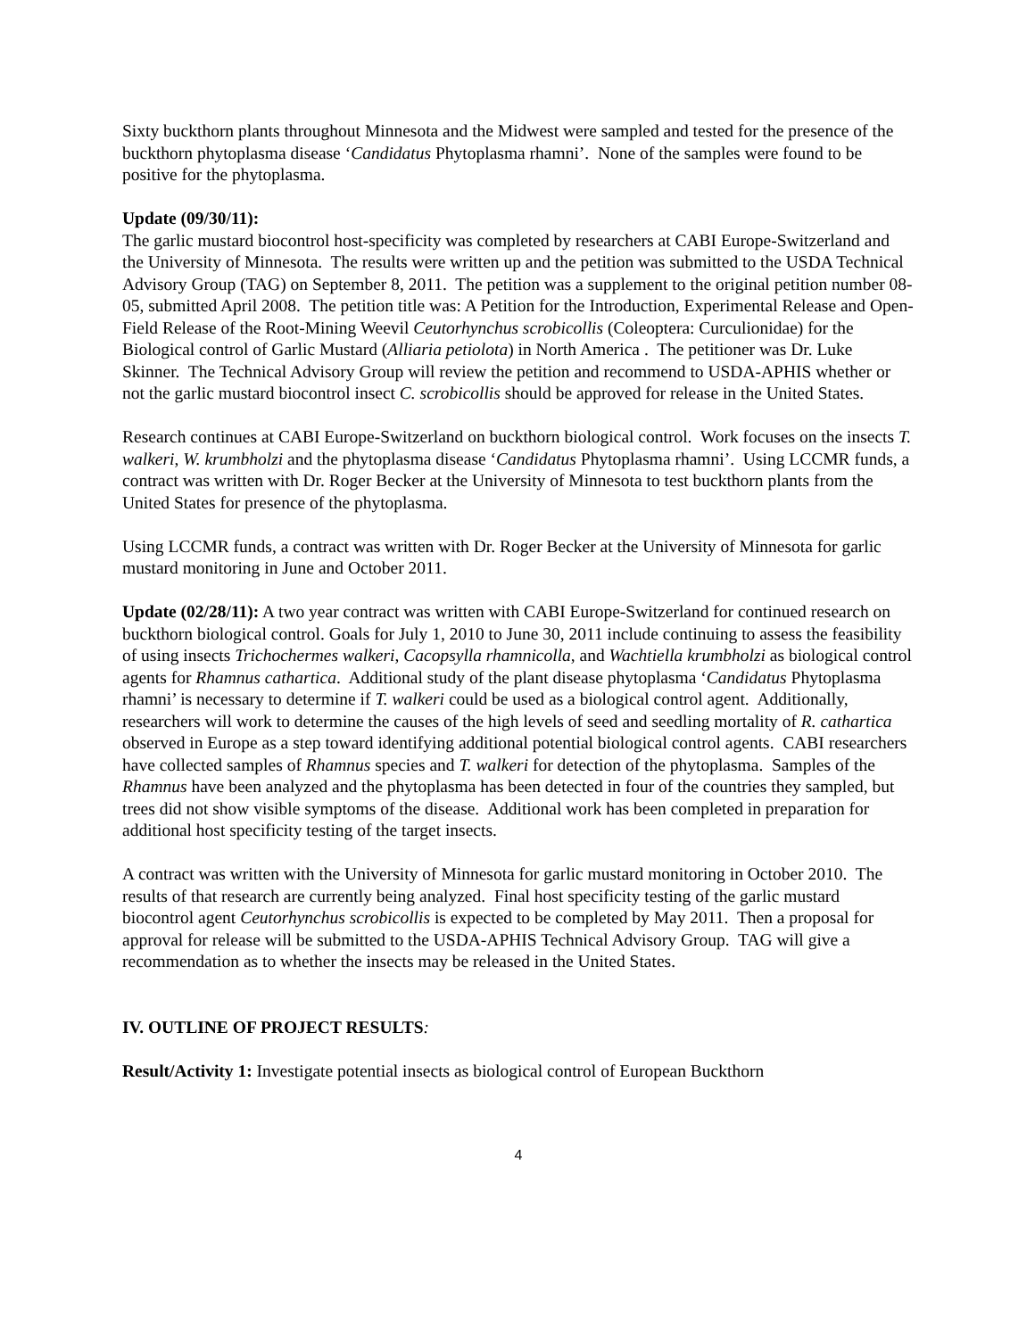Sixty buckthorn plants throughout Minnesota and the Midwest were sampled and tested for the presence of the buckthorn phytoplasma disease ‘Candidatus Phytoplasma rhamni’. None of the samples were found to be positive for the phytoplasma.
Update (09/30/11):
The garlic mustard biocontrol host-specificity was completed by researchers at CABI Europe-Switzerland and the University of Minnesota. The results were written up and the petition was submitted to the USDA Technical Advisory Group (TAG) on September 8, 2011. The petition was a supplement to the original petition number 08-05, submitted April 2008. The petition title was: A Petition for the Introduction, Experimental Release and Open-Field Release of the Root-Mining Weevil Ceutorhynchus scrobicollis (Coleoptera: Curculionidae) for the Biological control of Garlic Mustard (Alliaria petiolota) in North America . The petitioner was Dr. Luke Skinner. The Technical Advisory Group will review the petition and recommend to USDA-APHIS whether or not the garlic mustard biocontrol insect C. scrobicollis should be approved for release in the United States.
Research continues at CABI Europe-Switzerland on buckthorn biological control. Work focuses on the insects T. walkeri, W. krumbholzi and the phytoplasma disease ‘Candidatus Phytoplasma rhamni’. Using LCCMR funds, a contract was written with Dr. Roger Becker at the University of Minnesota to test buckthorn plants from the United States for presence of the phytoplasma.
Using LCCMR funds, a contract was written with Dr. Roger Becker at the University of Minnesota for garlic mustard monitoring in June and October 2011.
Update (02/28/11): A two year contract was written with CABI Europe-Switzerland for continued research on buckthorn biological control. Goals for July 1, 2010 to June 30, 2011 include continuing to assess the feasibility of using insects Trichochermes walkeri, Cacopsylla rhamnicolla, and Wachtiella krumbholzi as biological control agents for Rhamnus cathartica. Additional study of the plant disease phytoplasma ‘Candidatus Phytoplasma rhamni’ is necessary to determine if T. walkeri could be used as a biological control agent. Additionally, researchers will work to determine the causes of the high levels of seed and seedling mortality of R. cathartica observed in Europe as a step toward identifying additional potential biological control agents. CABI researchers have collected samples of Rhamnus species and T. walkeri for detection of the phytoplasma. Samples of the Rhamnus have been analyzed and the phytoplasma has been detected in four of the countries they sampled, but trees did not show visible symptoms of the disease. Additional work has been completed in preparation for additional host specificity testing of the target insects.
A contract was written with the University of Minnesota for garlic mustard monitoring in October 2010. The results of that research are currently being analyzed. Final host specificity testing of the garlic mustard biocontrol agent Ceutorhynchus scrobicollis is expected to be completed by May 2011. Then a proposal for approval for release will be submitted to the USDA-APHIS Technical Advisory Group. TAG will give a recommendation as to whether the insects may be released in the United States.
IV. OUTLINE OF PROJECT RESULTS:
Result/Activity 1: Investigate potential insects as biological control of European Buckthorn
4